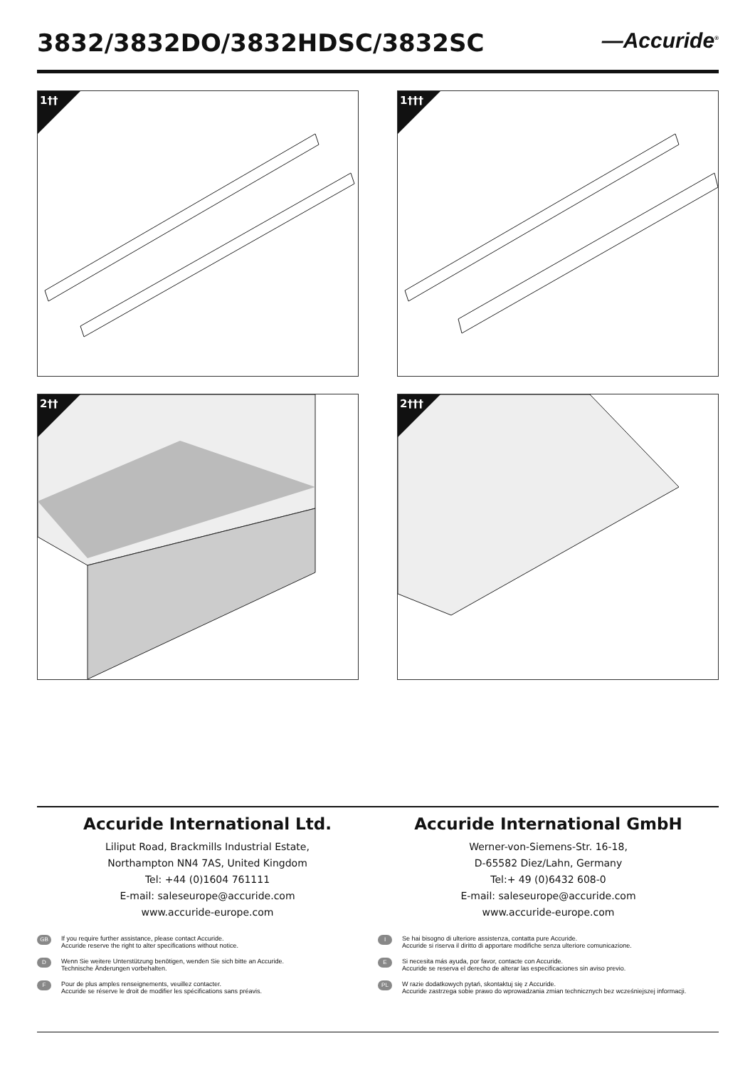3832/3832DO/3832HDSC/3832SC —Accuride<sup>®</sup>
1††
1†††
2††
2†††
Accuride International Ltd.
Liliput Road, Brackmills Industrial Estate,
Northampton NN4 7AS, United Kingdom
Tel: +44 (0)1604 761111
E-mail: saleseurope@accuride.com
www.accuride-europe.com
GB
If you require further assistance, please contact Accuride.
Accuride reserve the right to alter specifications without notice.
D
Wenn Sie weitere Unterstützung benötigen, wenden Sie sich bitte an Accuride.
Technische Änderungen vorbehalten.
F
Pour de plus amples renseignements, veuillez contacter.
Accuride se réserve le droit de modifier les spécifications sans préavis.
Accuride International GmbH
Werner-von-Siemens-Str. 16-18,
D-65582 Diez/Lahn, Germany
Tel:+ 49 (0)6432 608-0
E-mail: saleseurope@accuride.com
www.accuride-europe.com
I
Se hai bisogno di ulteriore assistenza, contatta pure Accuride.
Accuride si riserva il diritto di apportare modifiche senza ulteriore comunicazione.
E
Si necesita más ayuda, por favor, contacte con Accuride.
Accuride se reserva el derecho de alterar las especificaciones sin aviso previo.
PL
W razie dodatkowych pytań, skontaktuj się z Accuride.
Accuride zastrzega sobie prawo do wprowadzania zmian technicznych bez wcześniejszej informacji.